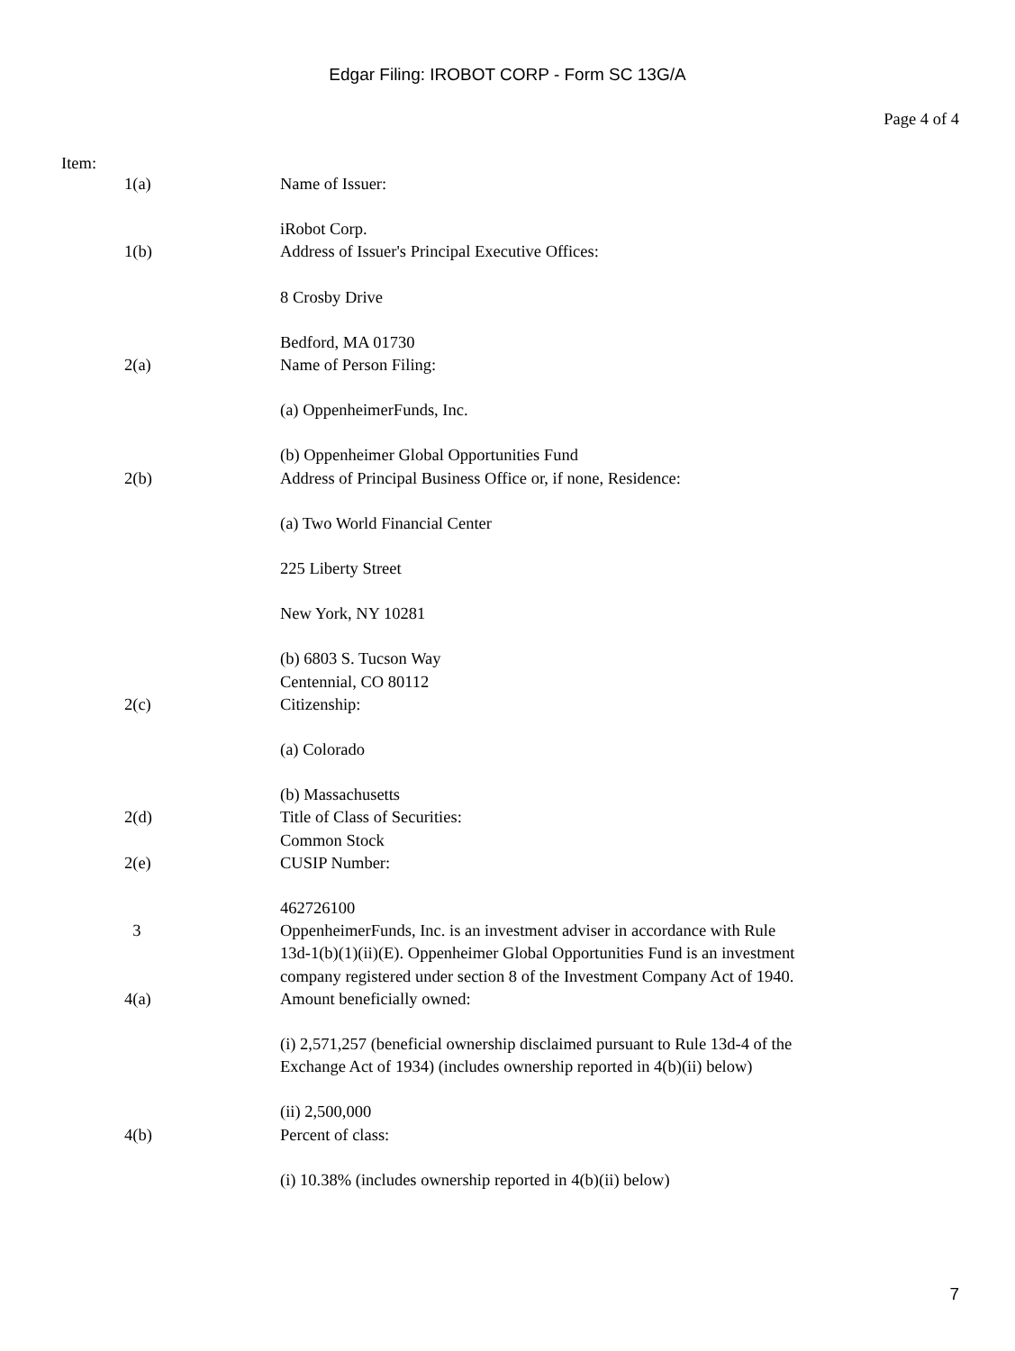Edgar Filing: IROBOT CORP - Form SC 13G/A
Page 4 of 4
Item:
1(a) Name of Issuer:
iRobot Corp.
1(b) Address of Issuer's Principal Executive Offices:
8 Crosby Drive
Bedford, MA 01730
2(a) Name of Person Filing:
(a) OppenheimerFunds, Inc.
(b) Oppenheimer Global Opportunities Fund
2(b) Address of Principal Business Office or, if none, Residence:
(a) Two World Financial Center
225 Liberty Street
New York, NY 10281
(b) 6803 S. Tucson Way
Centennial, CO 80112
2(c) Citizenship:
(a) Colorado
(b) Massachusetts
2(d) Title of Class of Securities:
Common Stock
2(e) CUSIP Number:
462726100
3 OppenheimerFunds, Inc. is an investment adviser in accordance with Rule 13d-1(b)(1)(ii)(E). Oppenheimer Global Opportunities Fund is an investment company registered under section 8 of the Investment Company Act of 1940.
4(a) Amount beneficially owned:
(i) 2,571,257 (beneficial ownership disclaimed pursuant to Rule 13d-4 of the Exchange Act of 1934) (includes ownership reported in 4(b)(ii) below)
(ii) 2,500,000
4(b) Percent of class:
(i) 10.38% (includes ownership reported in 4(b)(ii) below)
7